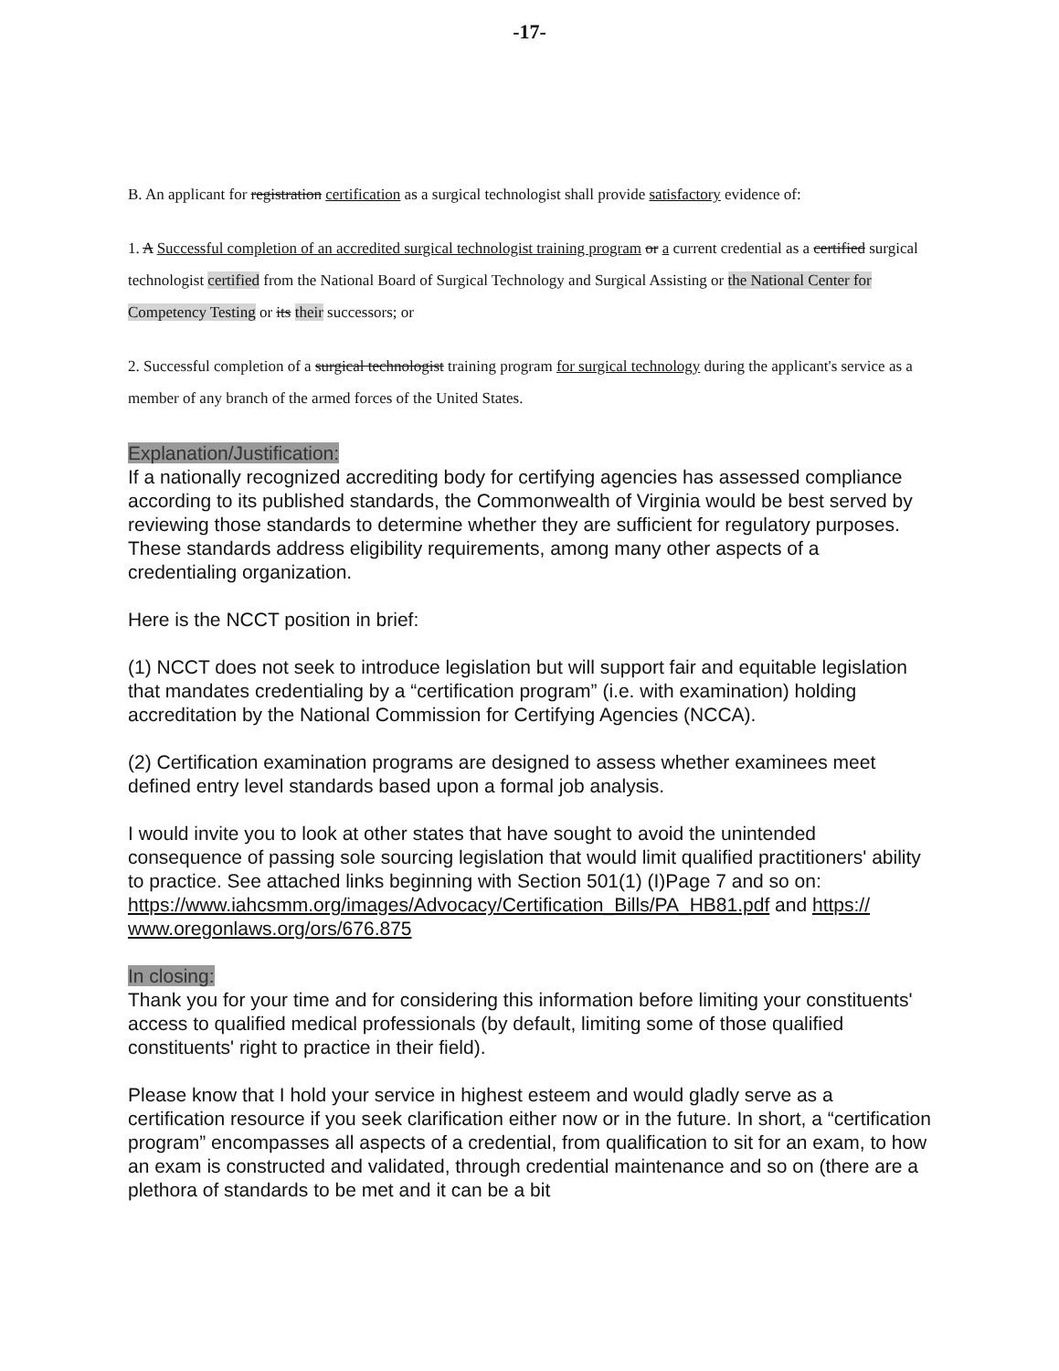-17-
B. An applicant for registration certification as a surgical technologist shall provide satisfactory evidence of:
1. A Successful completion of an accredited surgical technologist training program or a current credential as a certified surgical technologist certified from the National Board of Surgical Technology and Surgical Assisting or the National Center for Competency Testing or its their successors; or
2. Successful completion of a surgical technologist training program for surgical technology during the applicant's service as a member of any branch of the armed forces of the United States.
Explanation/Justification:
If a nationally recognized accrediting body for certifying agencies has assessed compliance according to its published standards, the Commonwealth of Virginia would be best served by reviewing those standards to determine whether they are sufficient for regulatory purposes. These standards address eligibility requirements, among many other aspects of a credentialing organization.
Here is the NCCT position in brief:
(1) NCCT does not seek to introduce legislation but will support fair and equitable legislation that mandates credentialing by a “certification program” (i.e. with examination) holding accreditation by the National Commission for Certifying Agencies (NCCA).
(2) Certification examination programs are designed to assess whether examinees meet defined entry level standards based upon a formal job analysis.
I would invite you to look at other states that have sought to avoid the unintended consequence of passing sole sourcing legislation that would limit qualified practitioners' ability to practice. See attached links beginning with Section 501(1) (I)Page 7 and so on:
https://www.iahcsmm.org/images/Advocacy/Certification_Bills/PA_HB81.pdf and https:// www.oregonlaws.org/ors/676.875
In closing:
Thank you for your time and for considering this information before limiting your constituents' access to qualified medical professionals (by default, limiting some of those qualified constituents' right to practice in their field).
Please know that I hold your service in highest esteem and would gladly serve as a certification resource if you seek clarification either now or in the future. In short, a “certification program” encompasses all aspects of a credential, from qualification to sit for an exam, to how an exam is constructed and validated, through credential maintenance and so on (there are a plethora of standards to be met and it can be a bit